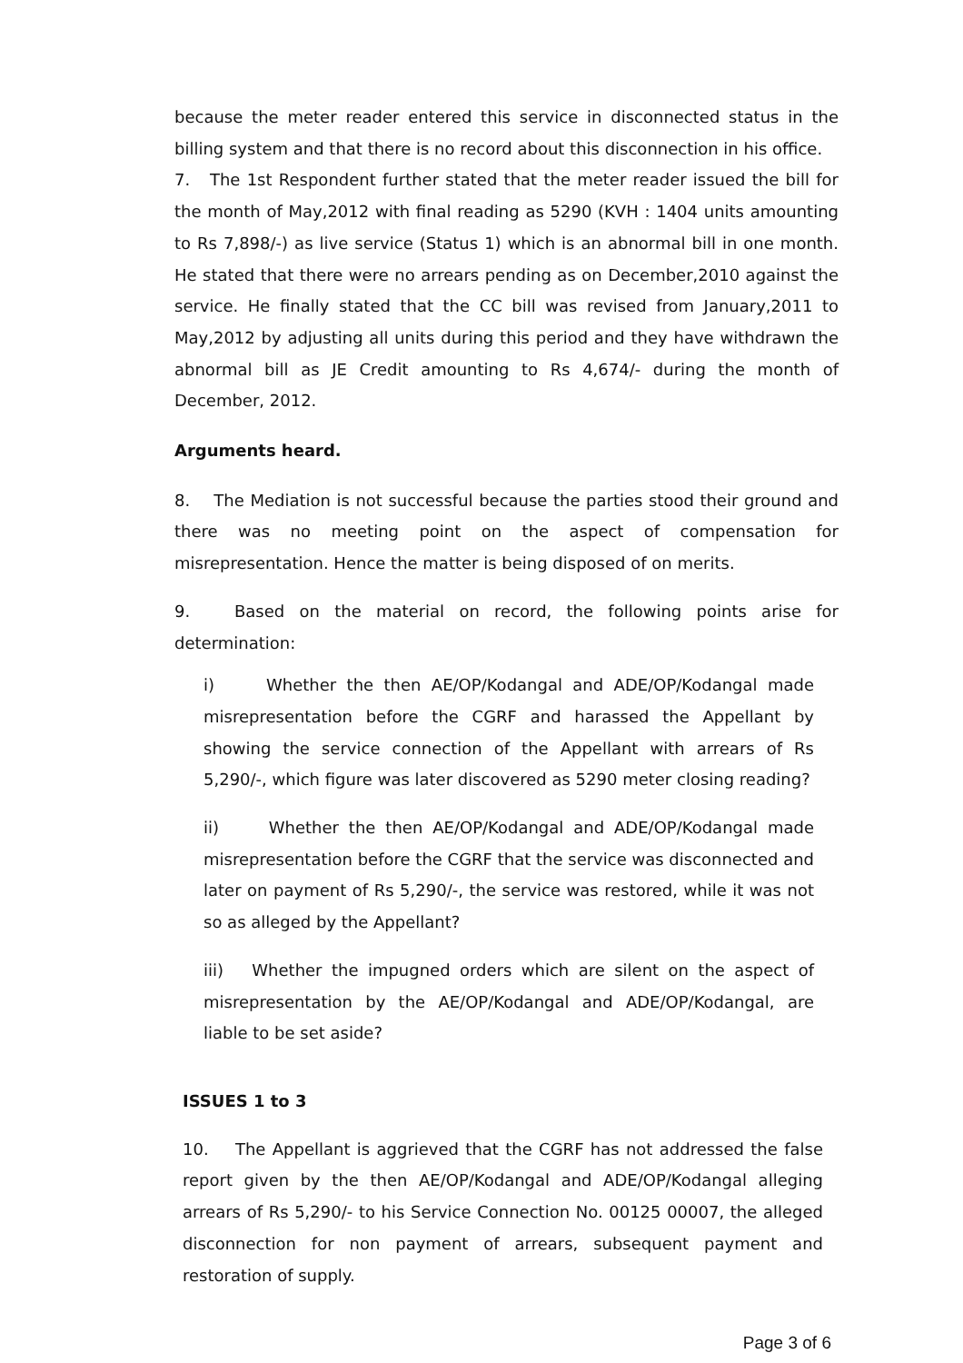because the meter reader entered this service in disconnected status in the billing system and that there is no record about this disconnection in his office.
7. The 1st Respondent further stated that the meter reader issued the bill for the month of May,2012 with final reading as 5290 (KVH : 1404 units amounting to Rs 7,898/-) as live service (Status 1) which is an abnormal bill in one month. He stated that there were no arrears pending as on December,2010 against the service. He finally stated that the CC bill was revised from January,2011 to May,2012 by adjusting all units during this period and they have withdrawn the abnormal bill as JE Credit amounting to Rs 4,674/- during the month of December, 2012.
Arguments heard.
8. The Mediation is not successful because the parties stood their ground and there was no meeting point on the aspect of compensation for misrepresentation. Hence the matter is being disposed of on merits.
9. Based on the material on record, the following points arise for determination:
i) Whether the then AE/OP/Kodangal and ADE/OP/Kodangal made misrepresentation before the CGRF and harassed the Appellant by showing the service connection of the Appellant with arrears of Rs 5,290/-, which figure was later discovered as 5290 meter closing reading?
ii) Whether the then AE/OP/Kodangal and ADE/OP/Kodangal made misrepresentation before the CGRF that the service was disconnected and later on payment of Rs 5,290/-, the service was restored, while it was not so as alleged by the Appellant?
iii) Whether the impugned orders which are silent on the aspect of misrepresentation by the AE/OP/Kodangal and ADE/OP/Kodangal, are liable to be set aside?
ISSUES 1 to 3
10. The Appellant is aggrieved that the CGRF has not addressed the false report given by the then AE/OP/Kodangal and ADE/OP/Kodangal alleging arrears of Rs 5,290/- to his Service Connection No. 00125 00007, the alleged disconnection for non payment of arrears, subsequent payment and restoration of supply.
Page 3 of 6